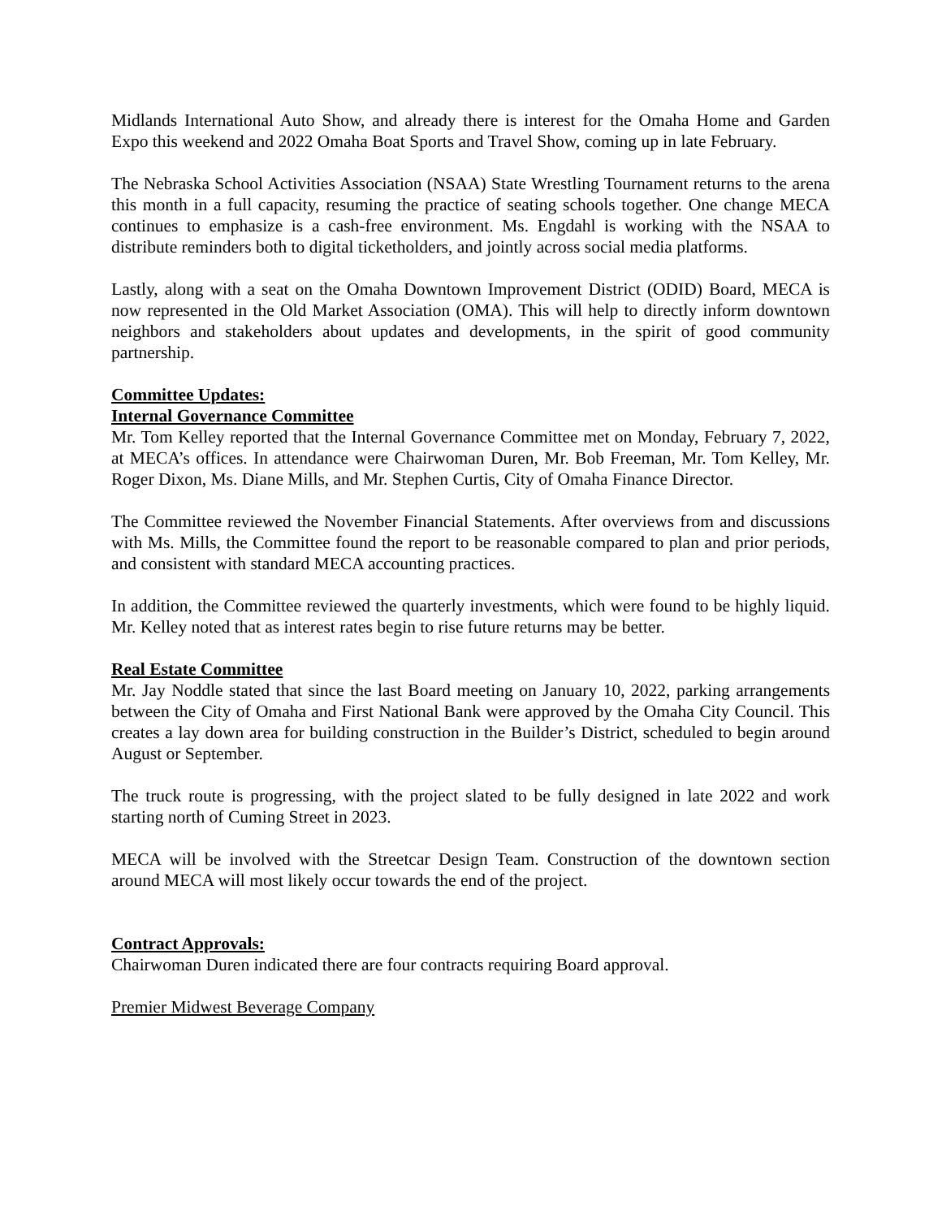Midlands International Auto Show, and already there is interest for the Omaha Home and Garden Expo this weekend and 2022 Omaha Boat Sports and Travel Show, coming up in late February.
The Nebraska School Activities Association (NSAA) State Wrestling Tournament returns to the arena this month in a full capacity, resuming the practice of seating schools together. One change MECA continues to emphasize is a cash-free environment. Ms. Engdahl is working with the NSAA to distribute reminders both to digital ticketholders, and jointly across social media platforms.
Lastly, along with a seat on the Omaha Downtown Improvement District (ODID) Board, MECA is now represented in the Old Market Association (OMA). This will help to directly inform downtown neighbors and stakeholders about updates and developments, in the spirit of good community partnership.
Committee Updates:
Internal Governance Committee
Mr. Tom Kelley reported that the Internal Governance Committee met on Monday, February 7, 2022, at MECA’s offices. In attendance were Chairwoman Duren, Mr. Bob Freeman, Mr. Tom Kelley, Mr. Roger Dixon, Ms. Diane Mills, and Mr. Stephen Curtis, City of Omaha Finance Director.
The Committee reviewed the November Financial Statements. After overviews from and discussions with Ms. Mills, the Committee found the report to be reasonable compared to plan and prior periods, and consistent with standard MECA accounting practices.
In addition, the Committee reviewed the quarterly investments, which were found to be highly liquid. Mr. Kelley noted that as interest rates begin to rise future returns may be better.
Real Estate Committee
Mr. Jay Noddle stated that since the last Board meeting on January 10, 2022, parking arrangements between the City of Omaha and First National Bank were approved by the Omaha City Council. This creates a lay down area for building construction in the Builder’s District, scheduled to begin around August or September.
The truck route is progressing, with the project slated to be fully designed in late 2022 and work starting north of Cuming Street in 2023.
MECA will be involved with the Streetcar Design Team. Construction of the downtown section around MECA will most likely occur towards the end of the project.
Contract Approvals:
Chairwoman Duren indicated there are four contracts requiring Board approval.
Premier Midwest Beverage Company